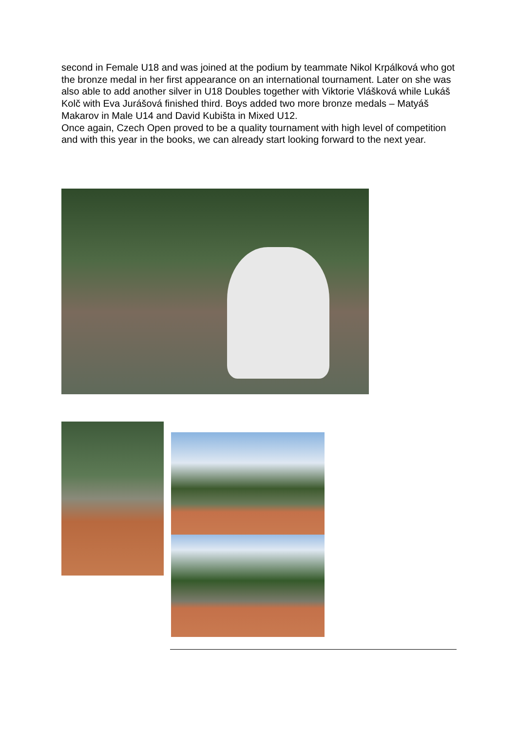second in Female U18 and was joined at the podium by teammate Nikol Krpálková who got the bronze medal in her first appearance on an international tournament. Later on she was also able to add another silver in U18 Doubles together with Viktorie Vlášková while Lukáš Kolč with Eva Jurášová finished third. Boys added two more bronze medals – Matyáš Makarov in Male U14 and David Kubišta in Mixed U12.
Once again, Czech Open proved to be a quality tournament with high level of competition and with this year in the books, we can already start looking forward to the next year.